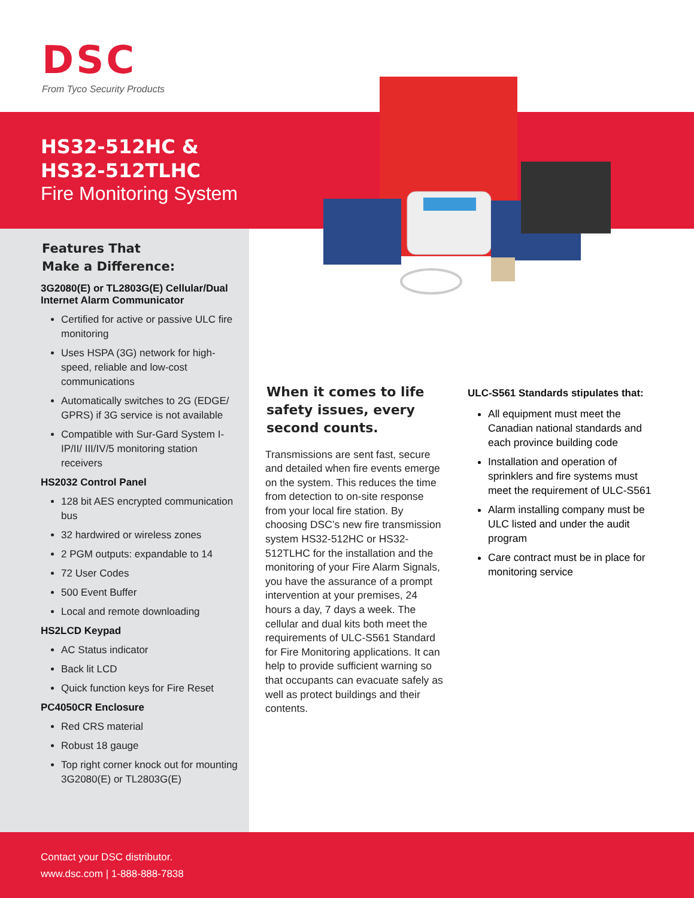DSC
From Tyco Security Products
HS32-512HC &
HS32-512TLHC
Fire Monitoring System
Features That
Make a Difference:
3G2080(E) or TL2803G(E) Cellular/Dual Internet Alarm Communicator
Certified for active or passive ULC fire monitoring
Uses HSPA (3G) network for high-speed, reliable and low-cost communications
Automatically switches to 2G (EDGE/ GPRS) if 3G service is not available
Compatible with Sur-Gard System I-IP/II/ III/IV/5 monitoring station receivers
HS2032 Control Panel
128 bit AES encrypted communication bus
32 hardwired or wireless zones
2 PGM outputs: expandable to 14
72 User Codes
500 Event Buffer
Local and remote downloading
HS2LCD Keypad
AC Status indicator
Back lit LCD
Quick function keys for Fire Reset
PC4050CR Enclosure
Red CRS material
Robust 18 gauge
Top right corner knock out for mounting 3G2080(E) or TL2803G(E)
When it comes to life safety issues, every second counts.
Transmissions are sent fast, secure and detailed when fire events emerge on the system. This reduces the time from detection to on-site response from your local fire station. By choosing DSC’s new fire transmission system HS32-512HC or HS32-512TLHC for the installation and the monitoring of your Fire Alarm Signals, you have the assurance of a prompt intervention at your premises, 24 hours a day, 7 days a week. The cellular and dual kits both meet the requirements of ULC-S561 Standard for Fire Monitoring applications. It can help to provide sufficient warning so that occupants can evacuate safely as well as protect buildings and their contents.
ULC-S561 Standards stipulates that:
All equipment must meet the Canadian national standards and each province building code
Installation and operation of sprinklers and fire systems must meet the requirement of ULC-S561
Alarm installing company must be ULC listed and under the audit program
Care contract must be in place for monitoring service
Contact your DSC distributor.
www.dsc.com | 1-888-888-7838